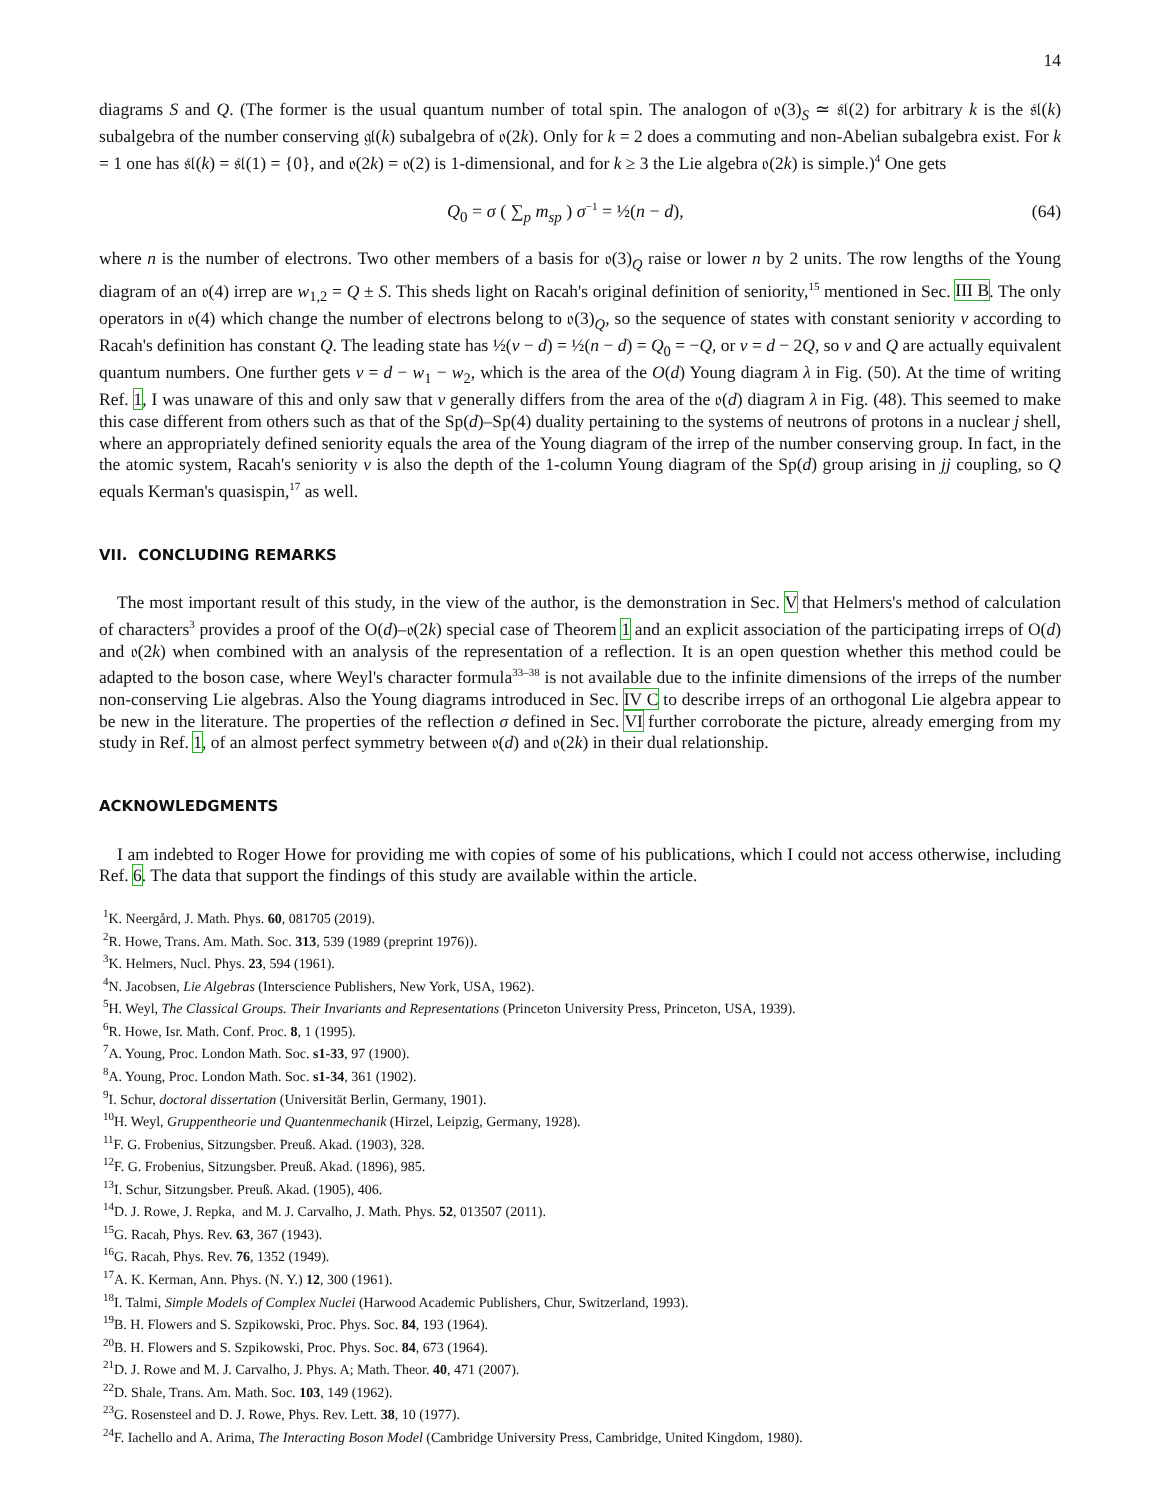14
diagrams S and Q. (The former is the usual quantum number of total spin. The analogon of 𝔬(3)<sub>S</sub> ≃ 𝔰𝔩(2) for arbitrary k is the 𝔰𝔩(k) subalgebra of the number conserving 𝔤𝔩(k) subalgebra of 𝔬(2k). Only for k = 2 does a commuting and non-Abelian subalgebra exist. For k = 1 one has 𝔰𝔩(k) = 𝔰𝔩(1) = {0}, and 𝔬(2k) = 𝔬(2) is 1-dimensional, and for k ≥ 3 the Lie algebra 𝔬(2k) is simple.)<sup>4</sup> One gets
Q<sub>0</sub> = σ ( ∑<sub>p</sub> m<sub>sp</sub> ) σ<sup>−1</sup> = ½(n − d), (64)
where n is the number of electrons. Two other members of a basis for 𝔬(3)<sub>Q</sub> raise or lower n by 2 units. The row lengths of the Young diagram of an 𝔬(4) irrep are w<sub>1,2</sub> = Q ± S. This sheds light on Racah's original definition of seniority,<sup>15</sup> mentioned in Sec. III B. The only operators in 𝔬(4) which change the number of electrons belong to 𝔬(3)<sub>Q</sub>, so the sequence of states with constant seniority v according to Racah's definition has constant Q. The leading state has ½(v − d) = ½(n − d) = Q<sub>0</sub> = −Q, or v = d − 2Q, so v and Q are actually equivalent quantum numbers. One further gets v = d − w<sub>1</sub> − w<sub>2</sub>, which is the area of the O(d) Young diagram λ in Fig. (50). At the time of writing Ref. 1, I was unaware of this and only saw that v generally differs from the area of the 𝔬(d) diagram λ in Fig. (48). This seemed to make this case different from others such as that of the Sp(d)–Sp(4) duality pertaining to the systems of neutrons of protons in a nuclear j shell, where an appropriately defined seniority equals the area of the Young diagram of the irrep of the number conserving group. In fact, in the the atomic system, Racah's seniority v is also the depth of the 1-column Young diagram of the Sp(d) group arising in jj coupling, so Q equals Kerman's quasispin,<sup>17</sup> as well.
VII. CONCLUDING REMARKS
The most important result of this study, in the view of the author, is the demonstration in Sec. V that Helmers's method of calculation of characters<sup>3</sup> provides a proof of the O(d)–𝔬(2k) special case of Theorem 1 and an explicit association of the participating irreps of O(d) and 𝔬(2k) when combined with an analysis of the representation of a reflection. It is an open question whether this method could be adapted to the boson case, where Weyl's character formula<sup>33–38</sup> is not available due to the infinite dimensions of the irreps of the number non-conserving Lie algebras. Also the Young diagrams introduced in Sec. IV C to describe irreps of an orthogonal Lie algebra appear to be new in the literature. The properties of the reflection σ defined in Sec. VI further corroborate the picture, already emerging from my study in Ref. 1, of an almost perfect symmetry between 𝔬(d) and 𝔬(2k) in their dual relationship.
ACKNOWLEDGMENTS
I am indebted to Roger Howe for providing me with copies of some of his publications, which I could not access otherwise, including Ref. 6. The data that support the findings of this study are available within the article.
<sup>1</sup> K. Neergård, J. Math. Phys. 60, 081705 (2019).
<sup>2</sup> R. Howe, Trans. Am. Math. Soc. 313, 539 (1989 (preprint 1976)).
<sup>3</sup> K. Helmers, Nucl. Phys. 23, 594 (1961).
<sup>4</sup> N. Jacobsen, Lie Algebras (Interscience Publishers, New York, USA, 1962).
<sup>5</sup>H. Weyl, The Classical Groups. Their Invariants and Representations (Princeton University Press, Princeton, USA, 1939).
<sup>6</sup> R. Howe, Isr. Math. Conf. Proc. 8, 1 (1995).
<sup>7</sup> A. Young, Proc. London Math. Soc. s1-33, 97 (1900).
<sup>8</sup> A. Young, Proc. London Math. Soc. s1-34, 361 (1902).
<sup>9</sup> I. Schur, doctoral dissertation (Universität Berlin, Germany, 1901).
<sup>10</sup>H. Weyl, Gruppentheorie und Quantenmechanik (Hirzel, Leipzig, Germany, 1928).
<sup>11</sup>F. G. Frobenius, Sitzungsber. Preuß. Akad. (1903), 328.
<sup>12</sup>F. G. Frobenius, Sitzungsber. Preuß. Akad. (1896), 985.
<sup>13</sup> I. Schur, Sitzungsber. Preuß. Akad. (1905), 406.
<sup>14</sup> D. J. Rowe, J. Repka, and M. J. Carvalho, J. Math. Phys. 52, 013507 (2011).
<sup>15</sup> G. Racah, Phys. Rev. 63, 367 (1943).
<sup>16</sup> G. Racah, Phys. Rev. 76, 1352 (1949).
<sup>17</sup> A. K. Kerman, Ann. Phys. (N. Y.) 12, 300 (1961).
<sup>18</sup> I. Talmi, Simple Models of Complex Nuclei (Harwood Academic Publishers, Chur, Switzerland, 1993).
<sup>19</sup>B. H. Flowers and S. Szpikowski, Proc. Phys. Soc. 84, 193 (1964).
<sup>20</sup>B. H. Flowers and S. Szpikowski, Proc. Phys. Soc. 84, 673 (1964).
<sup>21</sup> D. J. Rowe and M. J. Carvalho, J. Phys. A; Math. Theor. 40, 471 (2007).
<sup>22</sup> D. Shale, Trans. Am. Math. Soc. 103, 149 (1962).
<sup>23</sup> G. Rosensteel and D. J. Rowe, Phys. Rev. Lett. 38, 10 (1977).
<sup>24</sup>F. Iachello and A. Arima, The Interacting Boson Model (Cambridge University Press, Cambridge, United Kingdom, 1980).